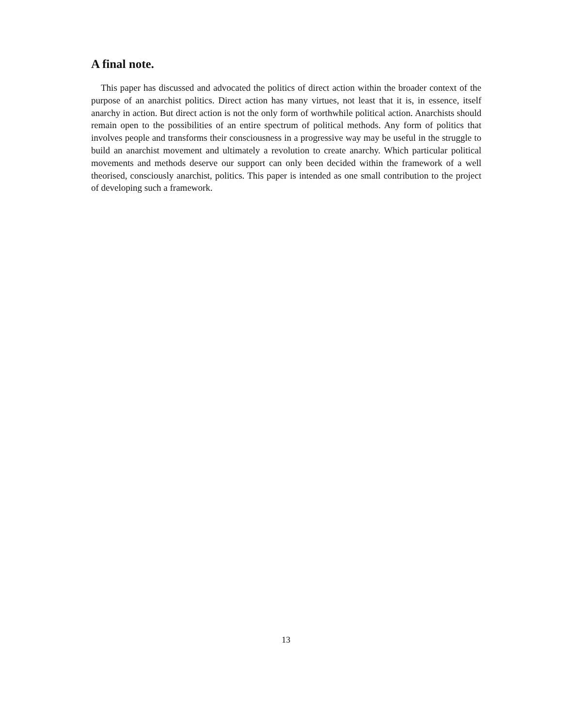A final note.
This paper has discussed and advocated the politics of direct action within the broader context of the purpose of an anarchist politics. Direct action has many virtues, not least that it is, in essence, itself anarchy in action. But direct action is not the only form of worthwhile political action. Anarchists should remain open to the possibilities of an entire spectrum of political methods. Any form of politics that involves people and transforms their consciousness in a progressive way may be useful in the struggle to build an anarchist movement and ultimately a revolution to create anarchy. Which particular political movements and methods deserve our support can only been decided within the framework of a well theorised, consciously anarchist, politics. This paper is intended as one small contribution to the project of developing such a framework.
13